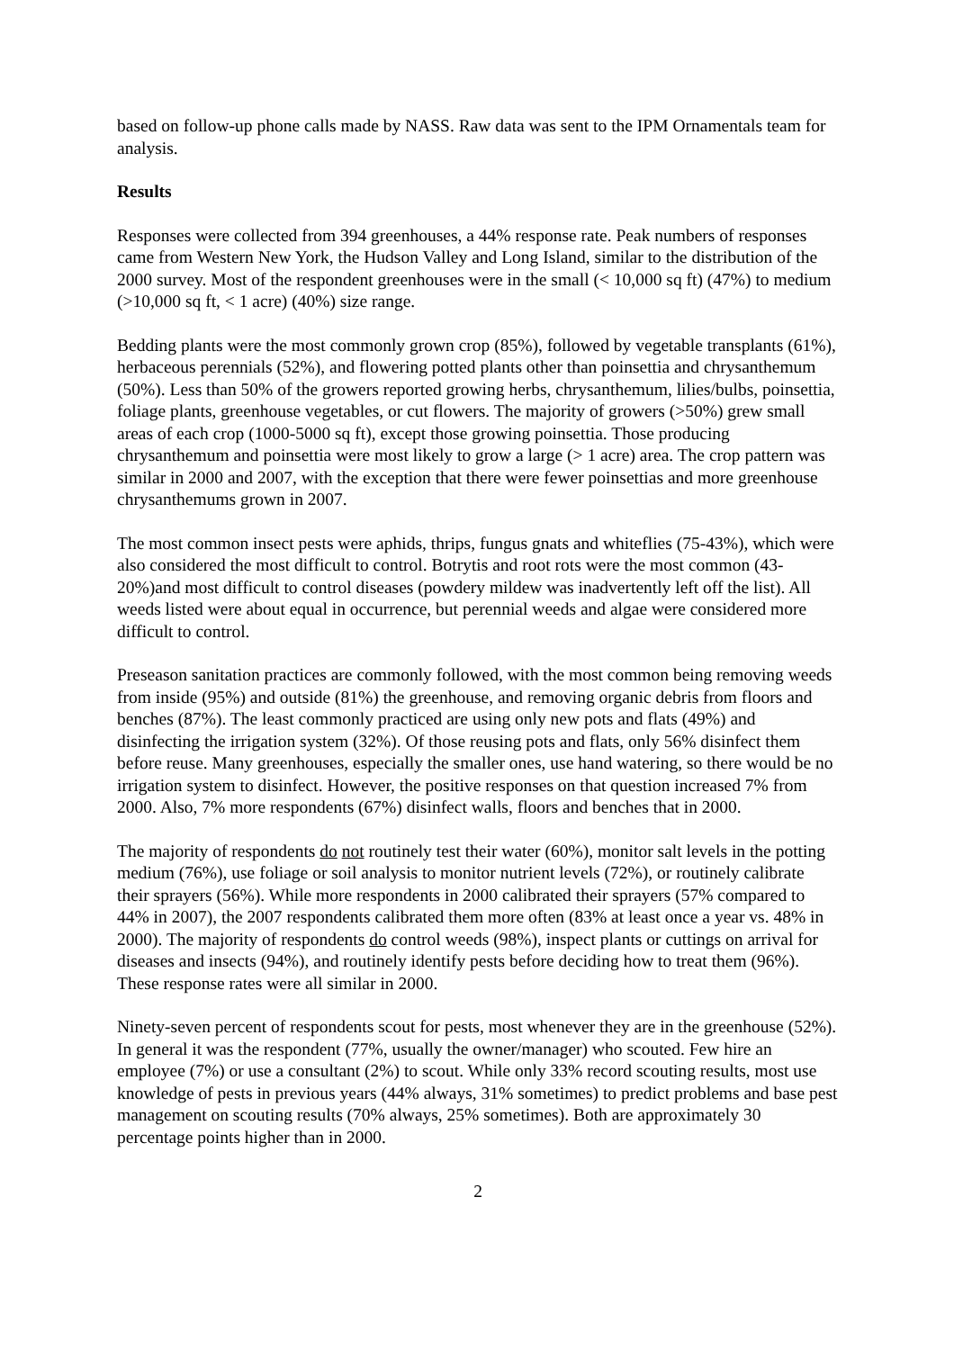based on follow-up phone calls made by NASS. Raw data was sent to the IPM Ornamentals team for analysis.
Results
Responses were collected from 394 greenhouses, a 44% response rate. Peak numbers of responses came from Western New York, the Hudson Valley and Long Island, similar to the distribution of the 2000 survey. Most of the respondent greenhouses were in the small (< 10,000 sq ft) (47%) to medium (>10,000 sq ft, < 1 acre) (40%) size range.
Bedding plants were the most commonly grown crop (85%), followed by vegetable transplants (61%), herbaceous perennials (52%), and flowering potted plants other than poinsettia and chrysanthemum (50%). Less than 50% of the growers reported growing herbs, chrysanthemum, lilies/bulbs, poinsettia, foliage plants, greenhouse vegetables, or cut flowers. The majority of growers (>50%) grew small areas of each crop (1000-5000 sq ft), except those growing poinsettia. Those producing chrysanthemum and poinsettia were most likely to grow a large (> 1 acre) area. The crop pattern was similar in 2000 and 2007, with the exception that there were fewer poinsettias and more greenhouse chrysanthemums grown in 2007.
The most common insect pests were aphids, thrips, fungus gnats and whiteflies (75-43%), which were also considered the most difficult to control. Botrytis and root rots were the most common (43-20%)and most difficult to control diseases (powdery mildew was inadvertently left off the list). All weeds listed were about equal in occurrence, but perennial weeds and algae were considered more difficult to control.
Preseason sanitation practices are commonly followed, with the most common being removing weeds from inside (95%) and outside (81%) the greenhouse, and removing organic debris from floors and benches (87%). The least commonly practiced are using only new pots and flats (49%) and disinfecting the irrigation system (32%). Of those reusing pots and flats, only 56% disinfect them before reuse. Many greenhouses, especially the smaller ones, use hand watering, so there would be no irrigation system to disinfect. However, the positive responses on that question increased 7% from 2000. Also, 7% more respondents (67%) disinfect walls, floors and benches that in 2000.
The majority of respondents do not routinely test their water (60%), monitor salt levels in the potting medium (76%), use foliage or soil analysis to monitor nutrient levels (72%), or routinely calibrate their sprayers (56%). While more respondents in 2000 calibrated their sprayers (57% compared to 44% in 2007), the 2007 respondents calibrated them more often (83% at least once a year vs. 48% in 2000). The majority of respondents do control weeds (98%), inspect plants or cuttings on arrival for diseases and insects (94%), and routinely identify pests before deciding how to treat them (96%). These response rates were all similar in 2000.
Ninety-seven percent of respondents scout for pests, most whenever they are in the greenhouse (52%). In general it was the respondent (77%, usually the owner/manager) who scouted. Few hire an employee (7%) or use a consultant (2%) to scout. While only 33% record scouting results, most use knowledge of pests in previous years (44% always, 31% sometimes) to predict problems and base pest management on scouting results (70% always, 25% sometimes). Both are approximately 30 percentage points higher than in 2000.
2